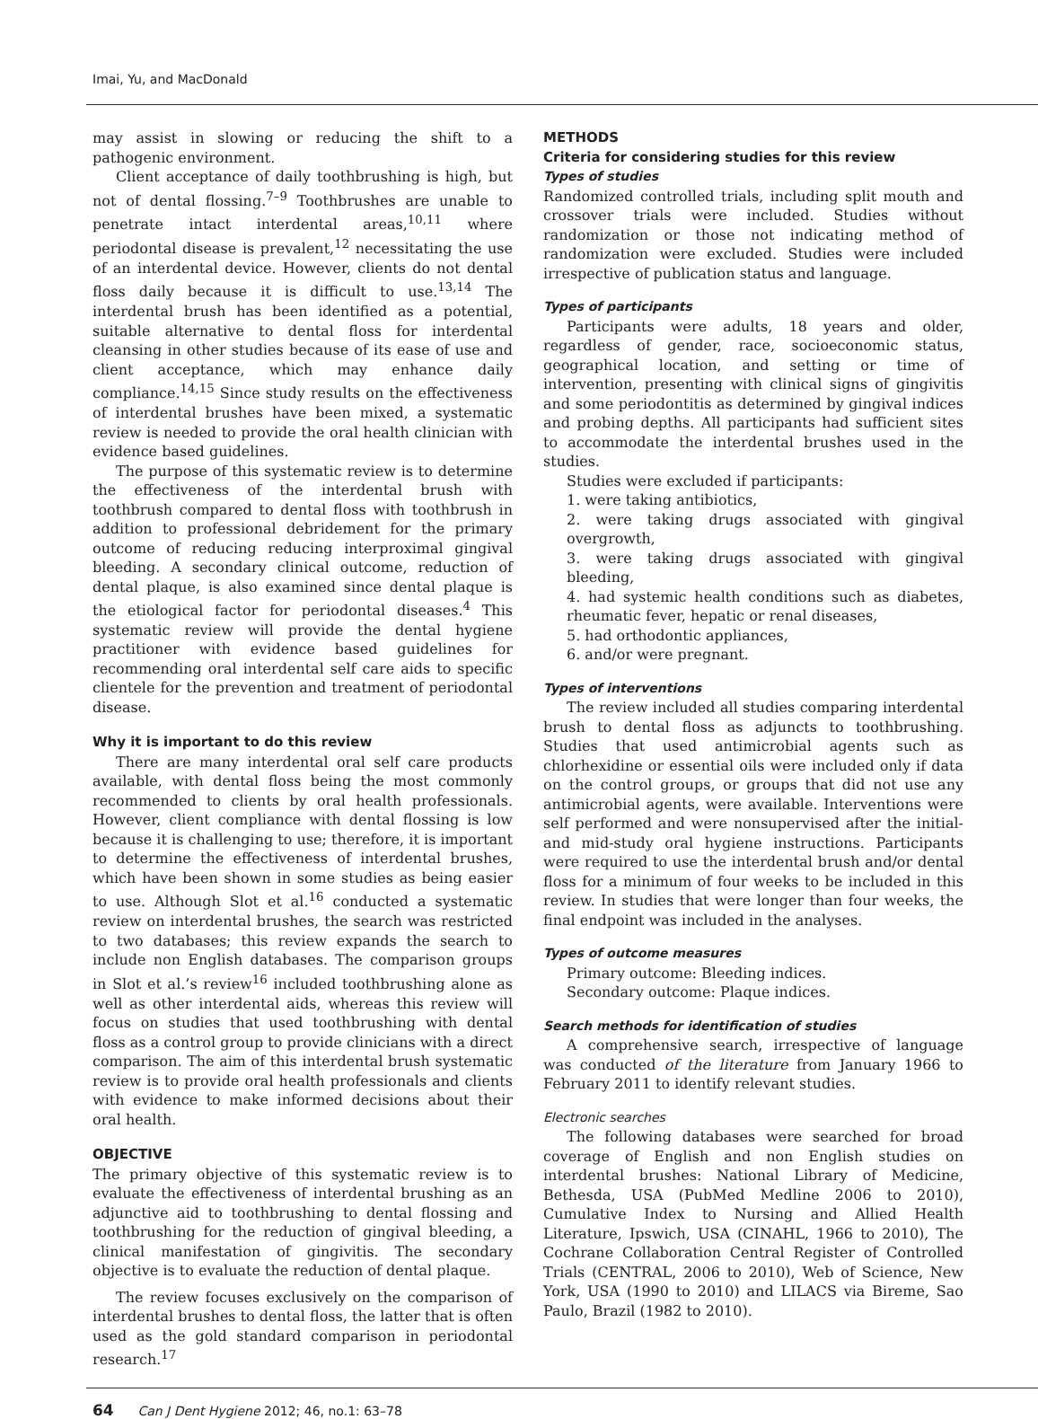Imai, Yu, and MacDonald
may assist in slowing or reducing the shift to a pathogenic environment.
Client acceptance of daily toothbrushing is high, but not of dental flossing.<sup>7–9</sup> Toothbrushes are unable to penetrate intact interdental areas,<sup>10,11</sup> where periodontal disease is prevalent,<sup>12</sup> necessitating the use of an interdental device. However, clients do not dental floss daily because it is difficult to use.<sup>13,14</sup> The interdental brush has been identified as a potential, suitable alternative to dental floss for interdental cleansing in other studies because of its ease of use and client acceptance, which may enhance daily compliance.<sup>14,15</sup> Since study results on the effectiveness of interdental brushes have been mixed, a systematic review is needed to provide the oral health clinician with evidence based guidelines.
The purpose of this systematic review is to determine the effectiveness of the interdental brush with toothbrush compared to dental floss with toothbrush in addition to professional debridement for the primary outcome of reducing reducing interproximal gingival bleeding. A secondary clinical outcome, reduction of dental plaque, is also examined since dental plaque is the etiological factor for periodontal diseases.<sup>4</sup> This systematic review will provide the dental hygiene practitioner with evidence based guidelines for recommending oral interdental self care aids to specific clientele for the prevention and treatment of periodontal disease.
Why it is important to do this review
There are many interdental oral self care products available, with dental floss being the most commonly recommended to clients by oral health professionals. However, client compliance with dental flossing is low because it is challenging to use; therefore, it is important to determine the effectiveness of interdental brushes, which have been shown in some studies as being easier to use. Although Slot et al.<sup>16</sup> conducted a systematic review on interdental brushes, the search was restricted to two databases; this review expands the search to include non English databases. The comparison groups in Slot et al.’s review<sup>16</sup> included toothbrushing alone as well as other interdental aids, whereas this review will focus on studies that used toothbrushing with dental floss as a control group to provide clinicians with a direct comparison. The aim of this interdental brush systematic review is to provide oral health professionals and clients with evidence to make informed decisions about their oral health.
OBJECTIVE
The primary objective of this systematic review is to evaluate the effectiveness of interdental brushing as an adjunctive aid to toothbrushing to dental flossing and toothbrushing for the reduction of gingival bleeding, a clinical manifestation of gingivitis. The secondary objective is to evaluate the reduction of dental plaque.
The review focuses exclusively on the comparison of interdental brushes to dental floss, the latter that is often used as the gold standard comparison in periodontal research.<sup>17</sup>
METHODS
Criteria for considering studies for this review
Types of studies
Randomized controlled trials, including split mouth and crossover trials were included. Studies without randomization or those not indicating method of randomization were excluded. Studies were included irrespective of publication status and language.
Types of participants
Participants were adults, 18 years and older, regardless of gender, race, socioeconomic status, geographical location, and setting or time of intervention, presenting with clinical signs of gingivitis and some periodontitis as determined by gingival indices and probing depths. All participants had sufficient sites to accommodate the interdental brushes used in the studies.
Studies were excluded if participants:
1. were taking antibiotics,
2. were taking drugs associated with gingival overgrowth,
3. were taking drugs associated with gingival bleeding,
4. had systemic health conditions such as diabetes, rheumatic fever, hepatic or renal diseases,
5. had orthodontic appliances,
6. and/or were pregnant.
Types of interventions
The review included all studies comparing interdental brush to dental floss as adjuncts to toothbrushing. Studies that used antimicrobial agents such as chlorhexidine or essential oils were included only if data on the control groups, or groups that did not use any antimicrobial agents, were available. Interventions were self performed and were nonsupervised after the initial- and mid-study oral hygiene instructions. Participants were required to use the interdental brush and/or dental floss for a minimum of four weeks to be included in this review. In studies that were longer than four weeks, the final endpoint was included in the analyses.
Types of outcome measures
Primary outcome: Bleeding indices.
Secondary outcome: Plaque indices.
Search methods for identification of studies
A comprehensive search, irrespective of language was conducted of the literature from January 1966 to February 2011 to identify relevant studies.
Electronic searches
The following databases were searched for broad coverage of English and non English studies on interdental brushes: National Library of Medicine, Bethesda, USA (PubMed Medline 2006 to 2010), Cumulative Index to Nursing and Allied Health Literature, Ipswich, USA (CINAHL, 1966 to 2010), The Cochrane Collaboration Central Register of Controlled Trials (CENTRAL, 2006 to 2010), Web of Science, New York, USA (1990 to 2010) and LILACS via Bireme, Sao Paulo, Brazil (1982 to 2010).
64 Can J Dent Hygiene 2012; 46, no.1: 63–78